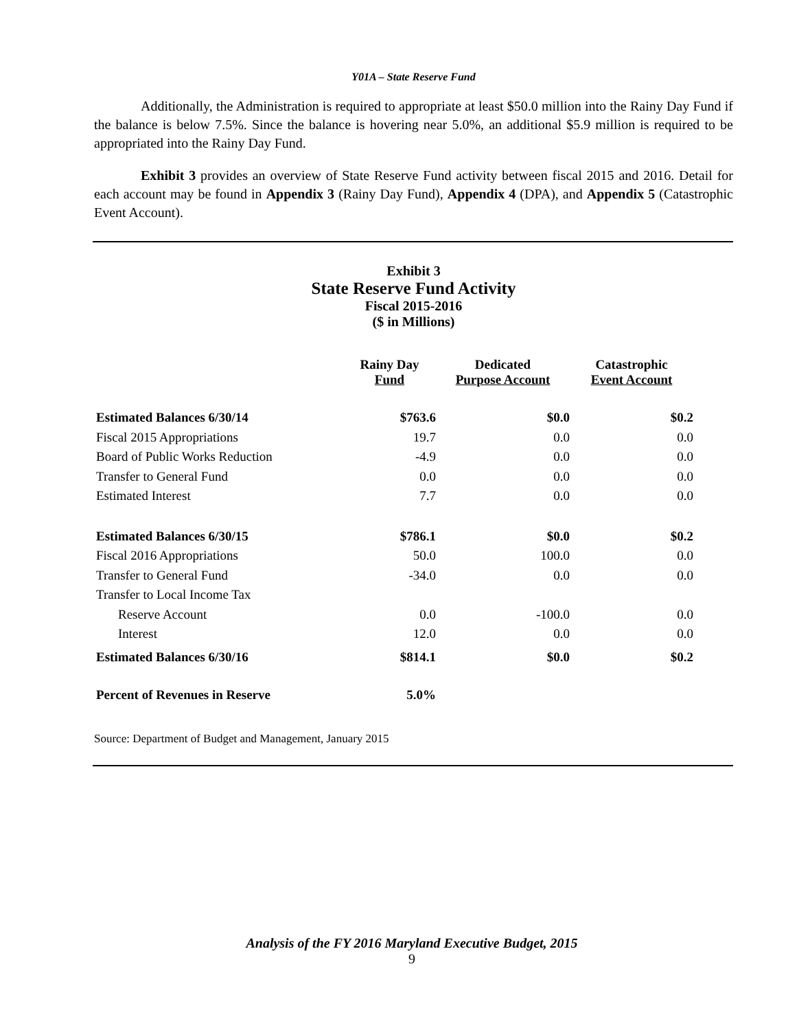Y01A – State Reserve Fund
Additionally, the Administration is required to appropriate at least $50.0 million into the Rainy Day Fund if the balance is below 7.5%. Since the balance is hovering near 5.0%, an additional $5.9 million is required to be appropriated into the Rainy Day Fund.
Exhibit 3 provides an overview of State Reserve Fund activity between fiscal 2015 and 2016. Detail for each account may be found in Appendix 3 (Rainy Day Fund), Appendix 4 (DPA), and Appendix 5 (Catastrophic Event Account).
Exhibit 3
State Reserve Fund Activity
Fiscal 2015-2016
($ in Millions)
| | Rainy Day Fund | Dedicated Purpose Account | Catastrophic Event Account |
| --- | --- | --- | --- |
| Estimated Balances 6/30/14 | $763.6 | $0.0 | $0.2 |
| Fiscal 2015 Appropriations | 19.7 | 0.0 | 0.0 |
| Board of Public Works Reduction | -4.9 | 0.0 | 0.0 |
| Transfer to General Fund | 0.0 | 0.0 | 0.0 |
| Estimated Interest | 7.7 | 0.0 | 0.0 |
| Estimated Balances 6/30/15 | $786.1 | $0.0 | $0.2 |
| Fiscal 2016 Appropriations | 50.0 | 100.0 | 0.0 |
| Transfer to General Fund | -34.0 | 0.0 | 0.0 |
| Transfer to Local Income Tax | | | |
| Reserve Account | 0.0 | -100.0 | 0.0 |
| Interest | 12.0 | 0.0 | 0.0 |
| Estimated Balances 6/30/16 | $814.1 | $0.0 | $0.2 |
| Percent of Revenues in Reserve | 5.0% | | |
Source: Department of Budget and Management, January 2015
Analysis of the FY 2016 Maryland Executive Budget, 2015
9